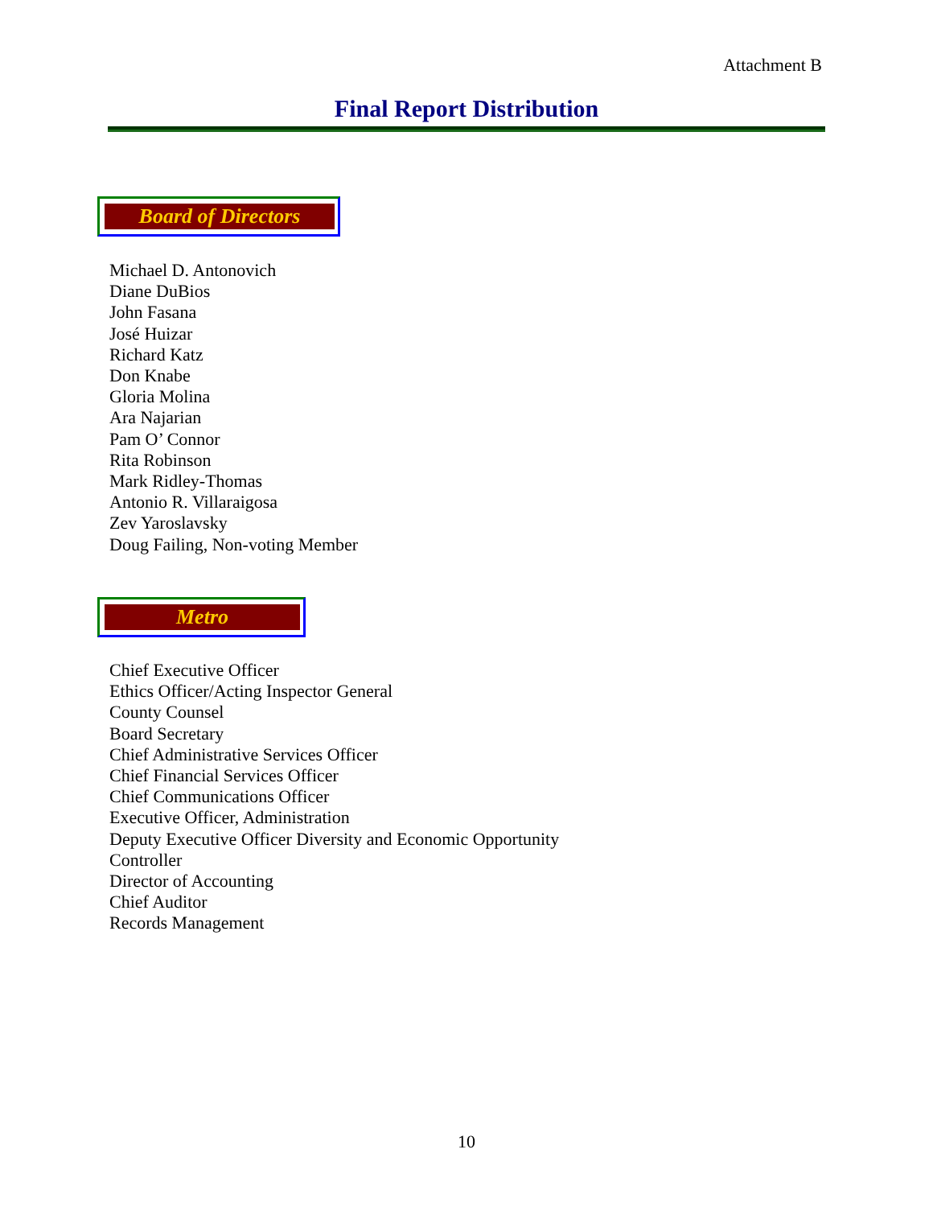Attachment B
Final Report Distribution
Board of Directors
Michael D. Antonovich
Diane DuBios
John Fasana
José Huizar
Richard Katz
Don Knabe
Gloria Molina
Ara Najarian
Pam O’ Connor
Rita Robinson
Mark Ridley-Thomas
Antonio R. Villaraigosa
Zev Yaroslavsky
Doug Failing, Non-voting Member
Metro
Chief Executive Officer
Ethics Officer/Acting Inspector General
County Counsel
Board Secretary
Chief Administrative Services Officer
Chief Financial Services Officer
Chief Communications Officer
Executive Officer, Administration
Deputy Executive Officer Diversity and Economic Opportunity
Controller
Director of Accounting
Chief Auditor
Records Management
10